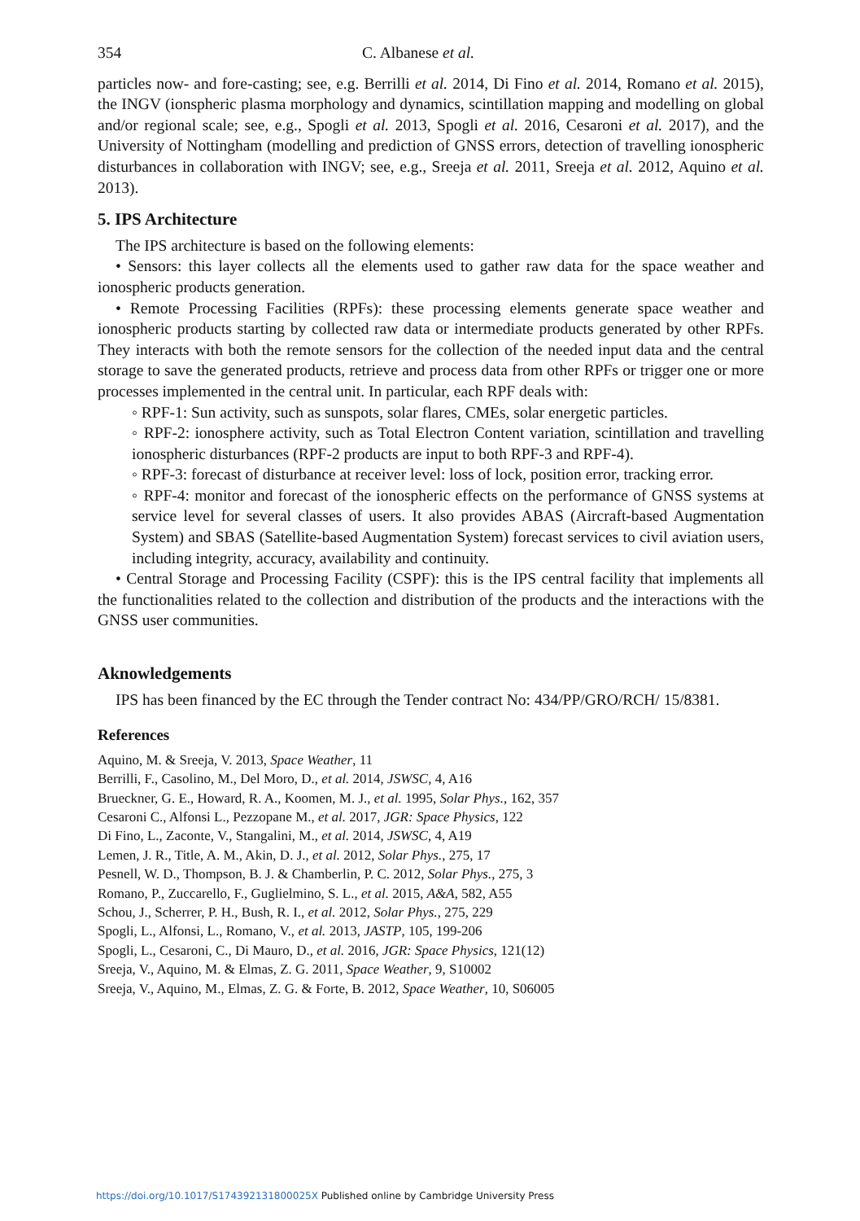354 C. Albanese et al.
particles now- and fore-casting; see, e.g. Berrilli et al. 2014, Di Fino et al. 2014, Romano et al. 2015), the INGV (ionspheric plasma morphology and dynamics, scintillation mapping and modelling on global and/or regional scale; see, e.g., Spogli et al. 2013, Spogli et al. 2016, Cesaroni et al. 2017), and the University of Nottingham (modelling and prediction of GNSS errors, detection of travelling ionospheric disturbances in collaboration with INGV; see, e.g., Sreeja et al. 2011, Sreeja et al. 2012, Aquino et al. 2013).
5. IPS Architecture
The IPS architecture is based on the following elements:
• Sensors: this layer collects all the elements used to gather raw data for the space weather and ionospheric products generation.
• Remote Processing Facilities (RPFs): these processing elements generate space weather and ionospheric products starting by collected raw data or intermediate products generated by other RPFs. They interacts with both the remote sensors for the collection of the needed input data and the central storage to save the generated products, retrieve and process data from other RPFs or trigger one or more processes implemented in the central unit. In particular, each RPF deals with:
◦ RPF-1: Sun activity, such as sunspots, solar flares, CMEs, solar energetic particles.
◦ RPF-2: ionosphere activity, such as Total Electron Content variation, scintillation and travelling ionospheric disturbances (RPF-2 products are input to both RPF-3 and RPF-4).
◦ RPF-3: forecast of disturbance at receiver level: loss of lock, position error, tracking error.
◦ RPF-4: monitor and forecast of the ionospheric effects on the performance of GNSS systems at service level for several classes of users. It also provides ABAS (Aircraft-based Augmentation System) and SBAS (Satellite-based Augmentation System) forecast services to civil aviation users, including integrity, accuracy, availability and continuity.
• Central Storage and Processing Facility (CSPF): this is the IPS central facility that implements all the functionalities related to the collection and distribution of the products and the interactions with the GNSS user communities.
Aknowledgements
IPS has been financed by the EC through the Tender contract No: 434/PP/GRO/RCH/ 15/8381.
References
Aquino, M. & Sreeja, V. 2013, Space Weather, 11
Berrilli, F., Casolino, M., Del Moro, D., et al. 2014, JSWSC, 4, A16
Brueckner, G. E., Howard, R. A., Koomen, M. J., et al. 1995, Solar Phys., 162, 357
Cesaroni C., Alfonsi L., Pezzopane M., et al. 2017, JGR: Space Physics, 122
Di Fino, L., Zaconte, V., Stangalini, M., et al. 2014, JSWSC, 4, A19
Lemen, J. R., Title, A. M., Akin, D. J., et al. 2012, Solar Phys., 275, 17
Pesnell, W. D., Thompson, B. J. & Chamberlin, P. C. 2012, Solar Phys., 275, 3
Romano, P., Zuccarello, F., Guglielmino, S. L., et al. 2015, A&A, 582, A55
Schou, J., Scherrer, P. H., Bush, R. I., et al. 2012, Solar Phys., 275, 229
Spogli, L., Alfonsi, L., Romano, V., et al. 2013, JASTP, 105, 199-206
Spogli, L., Cesaroni, C., Di Mauro, D., et al. 2016, JGR: Space Physics, 121(12)
Sreeja, V., Aquino, M. & Elmas, Z. G. 2011, Space Weather, 9, S10002
Sreeja, V., Aquino, M., Elmas, Z. G. & Forte, B. 2012, Space Weather, 10, S06005
https://doi.org/10.1017/S174392131800025X Published online by Cambridge University Press